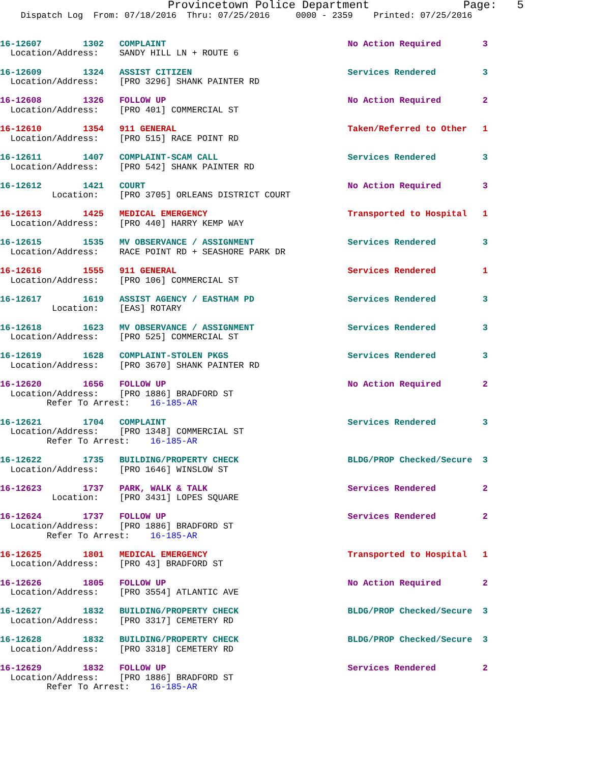Provincetown Police Department              Page:   5
    Dispatch Log  From: 07/18/2016  Thru: 07/25/2016     0000 - 2359    Printed: 07/25/2016


16-12607        1302   COMPLAINT                                   No Action Required        3
  Location/Address:    SANDY HILL LN + ROUTE 6

16-12609        1324   ASSIST CITIZEN                              Services Rendered         3
  Location/Address:    [PRO 3296] SHANK PAINTER RD

16-12608        1326   FOLLOW UP                                   No Action Required        2
  Location/Address:    [PRO 401] COMMERCIAL ST

16-12610        1354   911 GENERAL                                 Taken/Referred to Other   1
  Location/Address:    [PRO 515] RACE POINT RD

16-12611        1407   COMPLAINT-SCAM CALL                         Services Rendered         3
  Location/Address:    [PRO 542] SHANK PAINTER RD

16-12612        1421   COURT                                       No Action Required        3
          Location:    [PRO 3705] ORLEANS DISTRICT COURT

16-12613        1425   MEDICAL EMERGENCY                           Transported to Hospital   1
  Location/Address:    [PRO 440] HARRY KEMP WAY

16-12615        1535   MV OBSERVANCE / ASSIGNMENT                  Services Rendered         3
  Location/Address:    RACE POINT RD + SEASHORE PARK DR

16-12616        1555   911 GENERAL                                 Services Rendered         1
  Location/Address:    [PRO 106] COMMERCIAL ST

16-12617        1619   ASSIST AGENCY / EASTHAM PD                  Services Rendered         3
          Location:    [EAS] ROTARY

16-12618        1623   MV OBSERVANCE / ASSIGNMENT                  Services Rendered         3
  Location/Address:    [PRO 525] COMMERCIAL ST

16-12619        1628   COMPLAINT-STOLEN PKGS                       Services Rendered         3
  Location/Address:    [PRO 3670] SHANK PAINTER RD

16-12620        1656   FOLLOW UP                                   No Action Required        2
  Location/Address:    [PRO 1886] BRADFORD ST
         Refer To Arrest:    16-185-AR

16-12621        1704   COMPLAINT                                   Services Rendered         3
  Location/Address:    [PRO 1348] COMMERCIAL ST
         Refer To Arrest:    16-185-AR

16-12622        1735   BUILDING/PROPERTY CHECK                     BLDG/PROP Checked/Secure  3
  Location/Address:    [PRO 1646] WINSLOW ST

16-12623        1737   PARK, WALK & TALK                           Services Rendered         2
          Location:    [PRO 3431] LOPES SQUARE

16-12624        1737   FOLLOW UP                                   Services Rendered         2
  Location/Address:    [PRO 1886] BRADFORD ST
         Refer To Arrest:    16-185-AR

16-12625        1801   MEDICAL EMERGENCY                           Transported to Hospital   1
  Location/Address:    [PRO 43] BRADFORD ST

16-12626        1805   FOLLOW UP                                   No Action Required        2
  Location/Address:    [PRO 3554] ATLANTIC AVE

16-12627        1832   BUILDING/PROPERTY CHECK                     BLDG/PROP Checked/Secure  3
  Location/Address:    [PRO 3317] CEMETERY RD

16-12628        1832   BUILDING/PROPERTY CHECK                     BLDG/PROP Checked/Secure  3
  Location/Address:    [PRO 3318] CEMETERY RD

16-12629        1832   FOLLOW UP                                   Services Rendered         2
  Location/Address:    [PRO 1886] BRADFORD ST
         Refer To Arrest:    16-185-AR